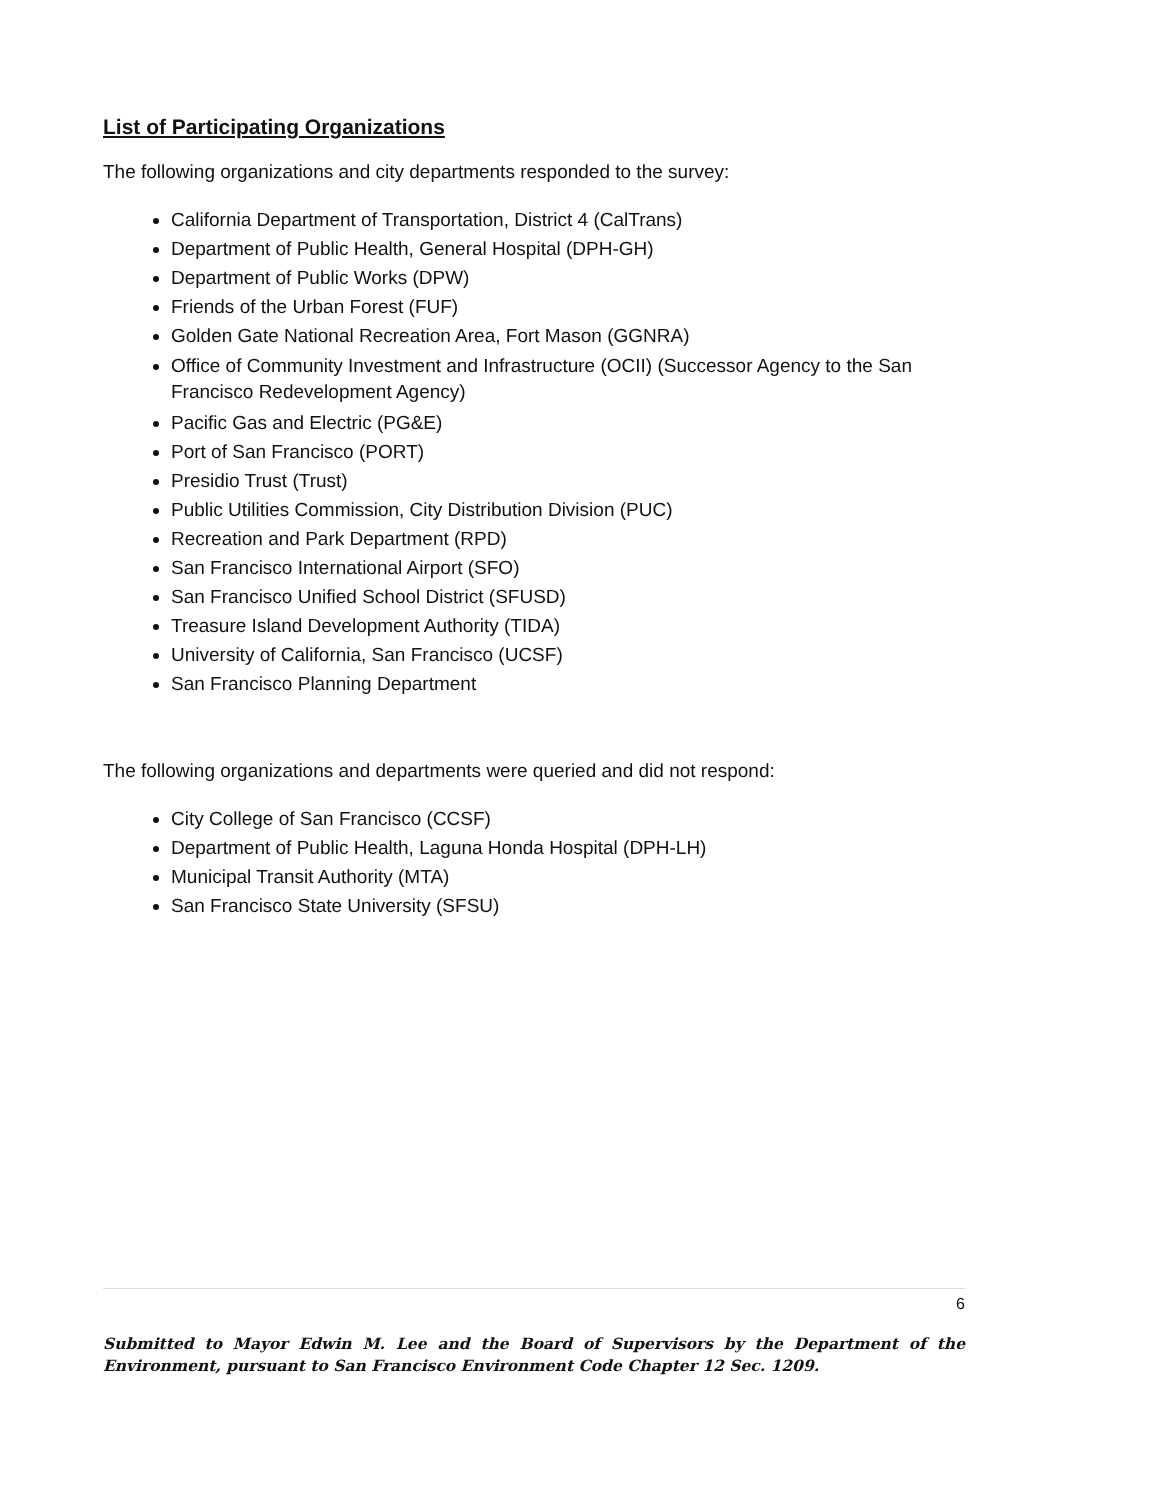List of Participating Organizations
The following organizations and city departments responded to the survey:
California Department of Transportation, District 4 (CalTrans)
Department of Public Health, General Hospital (DPH-GH)
Department of Public Works (DPW)
Friends of the Urban Forest (FUF)
Golden Gate National Recreation Area, Fort Mason (GGNRA)
Office of Community Investment and Infrastructure (OCII) (Successor Agency to the San Francisco Redevelopment Agency)
Pacific Gas and Electric (PG&E)
Port of San Francisco (PORT)
Presidio Trust (Trust)
Public Utilities Commission, City Distribution Division (PUC)
Recreation and Park Department (RPD)
San Francisco International Airport (SFO)
San Francisco Unified School District (SFUSD)
Treasure Island Development Authority (TIDA)
University of California, San Francisco (UCSF)
San Francisco Planning Department
The following organizations and departments were queried and did not respond:
City College of San Francisco (CCSF)
Department of Public Health, Laguna Honda Hospital (DPH-LH)
Municipal Transit Authority (MTA)
San Francisco State University (SFSU)
6
Submitted to Mayor Edwin M. Lee and the Board of Supervisors by the Department of the Environment, pursuant to San Francisco Environment Code Chapter 12 Sec. 1209.